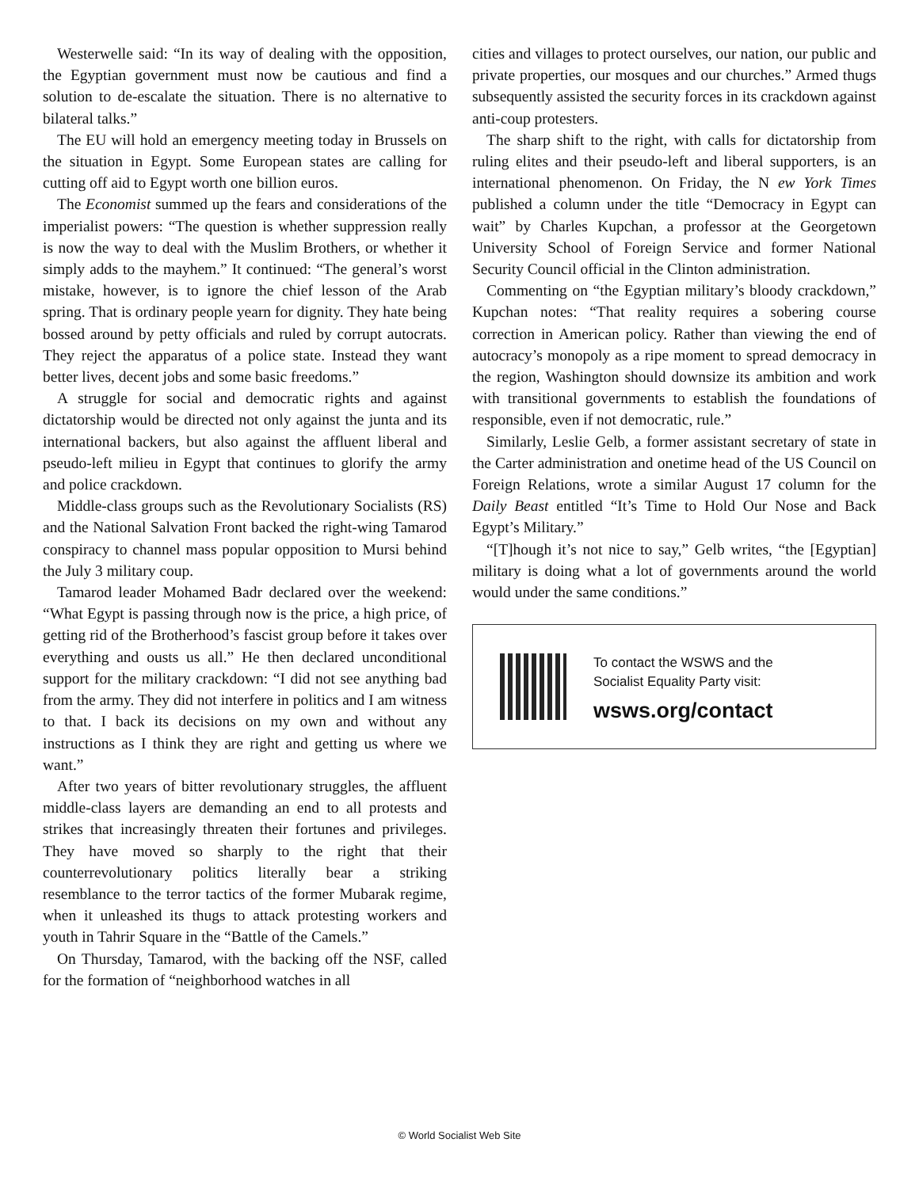Westerwelle said: “In its way of dealing with the opposition, the Egyptian government must now be cautious and find a solution to de-escalate the situation. There is no alternative to bilateral talks.”
The EU will hold an emergency meeting today in Brussels on the situation in Egypt. Some European states are calling for cutting off aid to Egypt worth one billion euros.
The Economist summed up the fears and considerations of the imperialist powers: “The question is whether suppression really is now the way to deal with the Muslim Brothers, or whether it simply adds to the mayhem.” It continued: “The general’s worst mistake, however, is to ignore the chief lesson of the Arab spring. That is ordinary people yearn for dignity. They hate being bossed around by petty officials and ruled by corrupt autocrats. They reject the apparatus of a police state. Instead they want better lives, decent jobs and some basic freedoms.”
A struggle for social and democratic rights and against dictatorship would be directed not only against the junta and its international backers, but also against the affluent liberal and pseudo-left milieu in Egypt that continues to glorify the army and police crackdown.
Middle-class groups such as the Revolutionary Socialists (RS) and the National Salvation Front backed the right-wing Tamarod conspiracy to channel mass popular opposition to Mursi behind the July 3 military coup.
Tamarod leader Mohamed Badr declared over the weekend: “What Egypt is passing through now is the price, a high price, of getting rid of the Brotherhood’s fascist group before it takes over everything and ousts us all.” He then declared unconditional support for the military crackdown: “I did not see anything bad from the army. They did not interfere in politics and I am witness to that. I back its decisions on my own and without any instructions as I think they are right and getting us where we want.”
After two years of bitter revolutionary struggles, the affluent middle-class layers are demanding an end to all protests and strikes that increasingly threaten their fortunes and privileges. They have moved so sharply to the right that their counterrevolutionary politics literally bear a striking resemblance to the terror tactics of the former Mubarak regime, when it unleashed its thugs to attack protesting workers and youth in Tahrir Square in the “Battle of the Camels.”
On Thursday, Tamarod, with the backing off the NSF, called for the formation of “neighborhood watches in all
cities and villages to protect ourselves, our nation, our public and private properties, our mosques and our churches.” Armed thugs subsequently assisted the security forces in its crackdown against anti-coup protesters.
The sharp shift to the right, with calls for dictatorship from ruling elites and their pseudo-left and liberal supporters, is an international phenomenon. On Friday, the N ew York Times published a column under the title “Democracy in Egypt can wait” by Charles Kupchan, a professor at the Georgetown University School of Foreign Service and former National Security Council official in the Clinton administration.
Commenting on “the Egyptian military’s bloody crackdown,” Kupchan notes: “That reality requires a sobering course correction in American policy. Rather than viewing the end of autocracy’s monopoly as a ripe moment to spread democracy in the region, Washington should downsize its ambition and work with transitional governments to establish the foundations of responsible, even if not democratic, rule.”
Similarly, Leslie Gelb, a former assistant secretary of state in the Carter administration and onetime head of the US Council on Foreign Relations, wrote a similar August 17 column for the Daily Beast entitled “It’s Time to Hold Our Nose and Back Egypt’s Military.”
“[T]hough it’s not nice to say,” Gelb writes, “the [Egyptian] military is doing what a lot of governments around the world would under the same conditions.”
To contact the WSWS and the
Socialist Equality Party visit:
wsws.org/contact
© World Socialist Web Site